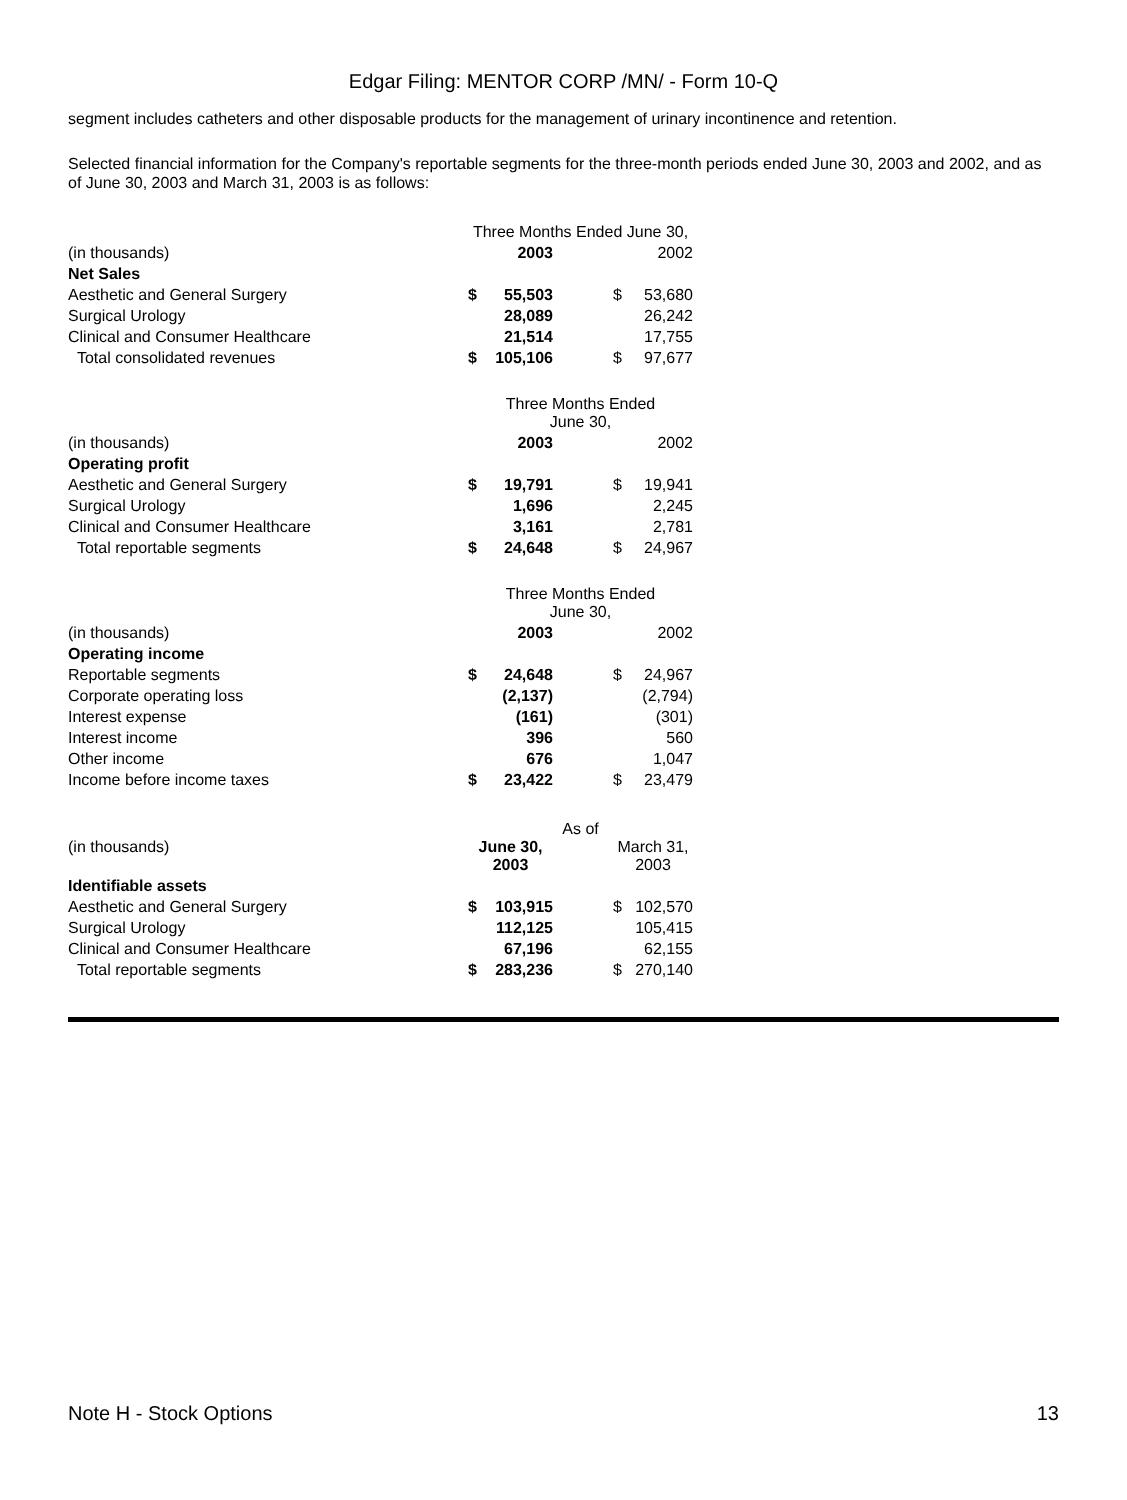Edgar Filing: MENTOR CORP /MN/ - Form 10-Q
segment includes catheters and other disposable products for the management of urinary incontinence and retention.
Selected financial information for the Company's reportable segments for the three-month periods ended June 30, 2003 and 2002, and as of June 30, 2003 and March 31, 2003 is as follows:
| | Three Months Ended June 30, | | | | |
| (in thousands) | | 2003 | | | 2002 |
| Net Sales | | | | | |
| Aesthetic and General Surgery | $ | 55,503 | | $ | 53,680 |
| Surgical Urology | | 28,089 | | | 26,242 |
| Clinical and Consumer Healthcare | | 21,514 | | | 17,755 |
| Total consolidated revenues | $ | 105,106 | | $ | 97,677 |
| | Three Months Ended June 30, | | | | |
| (in thousands) | | 2003 | | | 2002 |
| Operating profit | | | | | |
| Aesthetic and General Surgery | $ | 19,791 | | $ | 19,941 |
| Surgical Urology | | 1,696 | | | 2,245 |
| Clinical and Consumer Healthcare | | 3,161 | | | 2,781 |
| Total reportable segments | $ | 24,648 | | $ | 24,967 |
| | Three Months Ended June 30, | | | | |
| (in thousands) | | 2003 | | | 2002 |
| Operating income | | | | | |
| Reportable segments | $ | 24,648 | | $ | 24,967 |
| Corporate operating loss | | (2,137) | | | (2,794) |
| Interest expense | | (161) | | | (301) |
| Interest income | | 396 | | | 560 |
| Other income | | 676 | | | 1,047 |
| Income before income taxes | $ | 23,422 | | $ | 23,479 |
| | As of | | | | |
| (in thousands) | June 30, 2003 | | | March 31, 2003 | |
| Identifiable assets | | | | | |
| Aesthetic and General Surgery | $ | 103,915 | | $ | 102,570 |
| Surgical Urology | | 112,125 | | | 105,415 |
| Clinical and Consumer Healthcare | | 67,196 | | | 62,155 |
| Total reportable segments | $ | 283,236 | | $ | 270,140 |
Note H - Stock Options 13